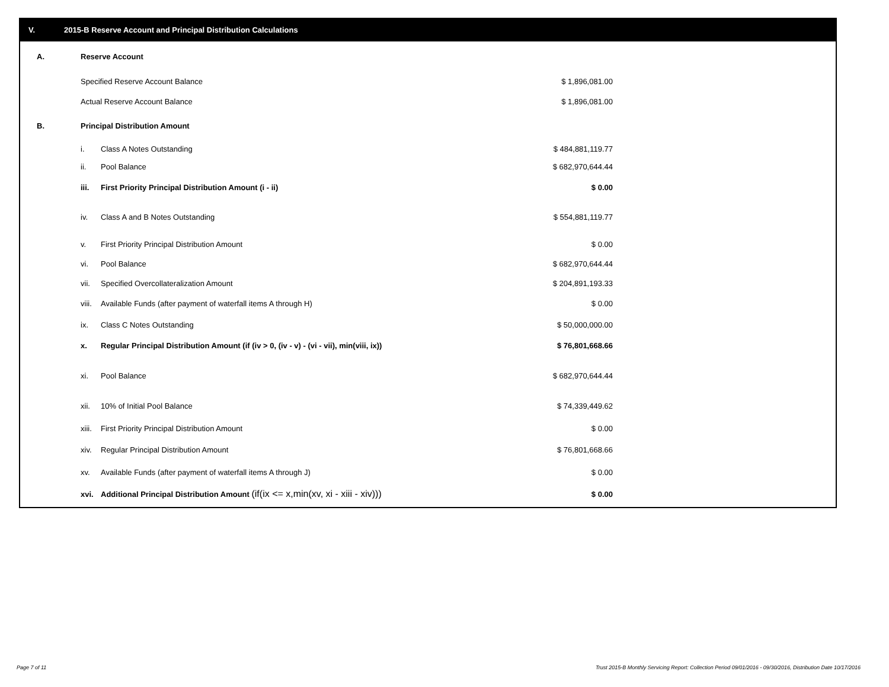V. 2015-B Reserve Account and Principal Distribution Calculations
| A. | Reserve Account | | |
| | Specified Reserve Account Balance | | $ 1,896,081.00 |
| | Actual Reserve Account Balance | | $ 1,896,081.00 |
| B. | Principal Distribution Amount | | |
| | i. | Class A Notes Outstanding | $ 484,881,119.77 |
| | ii. | Pool Balance | $ 682,970,644.44 |
| | iii. | First Priority Principal Distribution Amount (i - ii) | $ 0.00 |
| | iv. | Class A and B Notes Outstanding | $ 554,881,119.77 |
| | v. | First Priority Principal Distribution Amount | $ 0.00 |
| | vi. | Pool Balance | $ 682,970,644.44 |
| | vii. | Specified Overcollateralization Amount | $ 204,891,193.33 |
| | viii. | Available Funds (after payment of waterfall items A through H) | $ 0.00 |
| | ix. | Class C Notes Outstanding | $ 50,000,000.00 |
| | x. | Regular Principal Distribution Amount (if (iv > 0, (iv - v) - (vi - vii), min(viii, ix)) | $ 76,801,668.66 |
| | xi. | Pool Balance | $ 682,970,644.44 |
| | xii. | 10% of Initial Pool Balance | $ 74,339,449.62 |
| | xiii. | First Priority Principal Distribution Amount | $ 0.00 |
| | xiv. | Regular Principal Distribution Amount | $ 76,801,668.66 |
| | xv. | Available Funds (after payment of waterfall items A through J) | $ 0.00 |
| | xvi. | Additional Principal Distribution Amount (if(ix <= x,min(xv, xi - xiii - xiv))) | $ 0.00 |
Page 7 of 11
Trust 2015-B Monthly Servicing Report: Collection Period 09/01/2016 - 09/30/2016, Distribution Date 10/17/2016